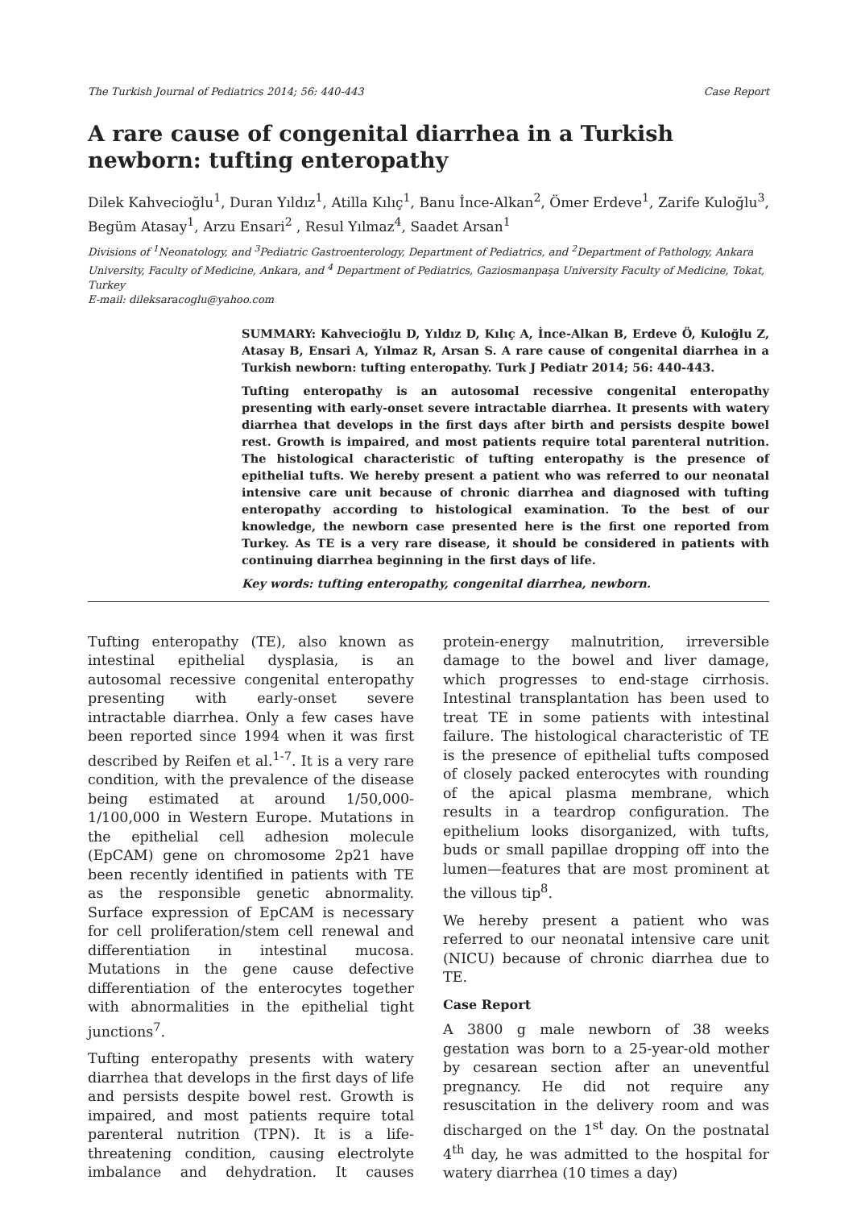The Turkish Journal of Pediatrics 2014; 56: 440-443 Case Report
A rare cause of congenital diarrhea in a Turkish newborn: tufting enteropathy
Dilek Kahvecioğlu<sup>1</sup>, Duran Yıldız<sup>1</sup>, Atilla Kılıç<sup>1</sup>, Banu İnce-Alkan<sup>2</sup>, Ömer Erdeve<sup>1</sup>, Zarife Kuloğlu<sup>3</sup>, Begüm Atasay<sup>1</sup>, Arzu Ensari<sup>2</sup> , Resul Yılmaz<sup>4</sup>, Saadet Arsan<sup>1</sup>
Divisions of <sup>1</sup>Neonatology, and <sup>3</sup>Pediatric Gastroenterology, Department of Pediatrics, and <sup>2</sup>Department of Pathology, Ankara University, Faculty of Medicine, Ankara, and <sup>4</sup> Department of Pediatrics, Gaziosmanpaşa University Faculty of Medicine, Tokat, Turkey
E-mail: dileksaracoglu@yahoo.com
SUMMARY: Kahvecioğlu D, Yıldız D, Kılıç A, İnce-Alkan B, Erdeve Ö, Kuloğlu Z, Atasay B, Ensari A, Yılmaz R, Arsan S. A rare cause of congenital diarrhea in a Turkish newborn: tufting enteropathy. Turk J Pediatr 2014; 56: 440-443.
Tufting enteropathy is an autosomal recessive congenital enteropathy presenting with early-onset severe intractable diarrhea. It presents with watery diarrhea that develops in the first days after birth and persists despite bowel rest. Growth is impaired, and most patients require total parenteral nutrition. The histological characteristic of tufting enteropathy is the presence of epithelial tufts. We hereby present a patient who was referred to our neonatal intensive care unit because of chronic diarrhea and diagnosed with tufting enteropathy according to histological examination. To the best of our knowledge, the newborn case presented here is the first one reported from Turkey. As TE is a very rare disease, it should be considered in patients with continuing diarrhea beginning in the first days of life.
Key words: tufting enteropathy, congenital diarrhea, newborn.
Tufting enteropathy (TE), also known as intestinal epithelial dysplasia, is an autosomal recessive congenital enteropathy presenting with early-onset severe intractable diarrhea. Only a few cases have been reported since 1994 when it was first described by Reifen et al.<sup>1-7</sup>. It is a very rare condition, with the prevalence of the disease being estimated at around 1/50,000-1/100,000 in Western Europe. Mutations in the epithelial cell adhesion molecule (EpCAM) gene on chromosome 2p21 have been recently identified in patients with TE as the responsible genetic abnormality. Surface expression of EpCAM is necessary for cell proliferation/stem cell renewal and differentiation in intestinal mucosa. Mutations in the gene cause defective differentiation of the enterocytes together with abnormalities in the epithelial tight junctions<sup>7</sup>.
Tufting enteropathy presents with watery diarrhea that develops in the first days of life and persists despite bowel rest. Growth is impaired, and most patients require total parenteral nutrition (TPN). It is a life-threatening condition, causing electrolyte imbalance and dehydration. It causes protein-energy malnutrition, irreversible damage to the bowel and liver damage, which progresses to end-stage cirrhosis. Intestinal transplantation has been used to treat TE in some patients with intestinal failure. The histological characteristic of TE is the presence of epithelial tufts composed of closely packed enterocytes with rounding of the apical plasma membrane, which results in a teardrop configuration. The epithelium looks disorganized, with tufts, buds or small papillae dropping off into the lumen—features that are most prominent at the villous tip<sup>8</sup>.
We hereby present a patient who was referred to our neonatal intensive care unit (NICU) because of chronic diarrhea due to TE.
Case Report
A 3800 g male newborn of 38 weeks gestation was born to a 25-year-old mother by cesarean section after an uneventful pregnancy. He did not require any resuscitation in the delivery room and was discharged on the 1<sup>st</sup> day. On the postnatal 4<sup>th</sup> day, he was admitted to the hospital for watery diarrhea (10 times a day)